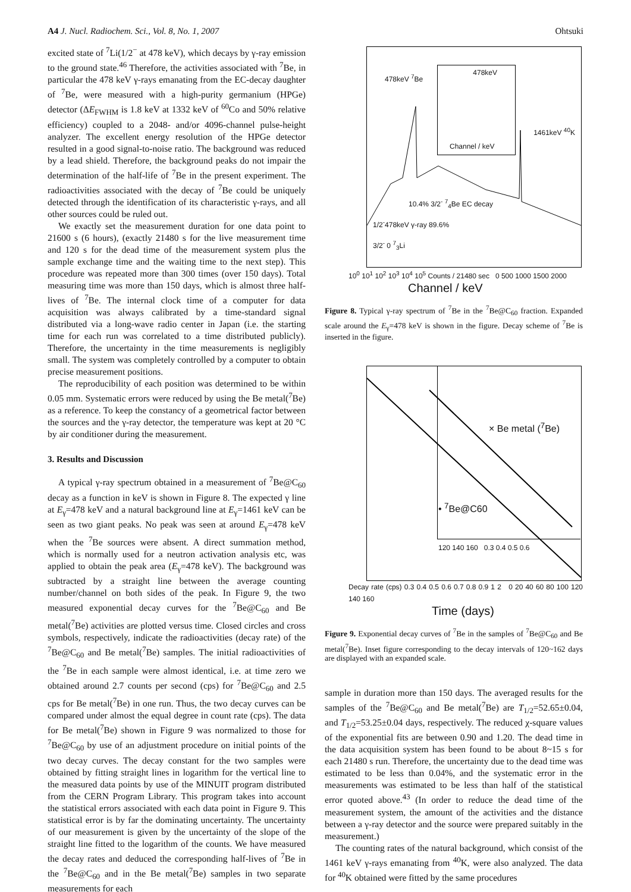A4 J. Nucl. Radiochem. Sci., Vol. 8, No. 1, 2007 Ohtsuki
excited state of <sup>7</sup>Li(1/2<sup>−</sup> at 478 keV), which decays by γ-ray emission to the ground state.<sup>46</sup> Therefore, the activities associated with <sup>7</sup>Be, in particular the 478 keV γ-rays emanating from the EC-decay daughter of <sup>7</sup>Be, were measured with a high-purity germanium (HPGe) detector (ΔE<sub>FWHM</sub> is 1.8 keV at 1332 keV of <sup>60</sup>Co and 50% relative efficiency) coupled to a 2048- and/or 4096-channel pulse-height analyzer. The excellent energy resolution of the HPGe detector resulted in a good signal-to-noise ratio. The background was reduced by a lead shield. Therefore, the background peaks do not impair the determination of the half-life of <sup>7</sup>Be in the present experiment. The radioactivities associated with the decay of <sup>7</sup>Be could be uniquely detected through the identification of its characteristic γ-rays, and all other sources could be ruled out.
We exactly set the measurement duration for one data point to 21600 s (6 hours), (exactly 21480 s for the live measurement time and 120 s for the dead time of the measurement system plus the sample exchange time and the waiting time to the next step). This procedure was repeated more than 300 times (over 150 days). Total measuring time was more than 150 days, which is almost three half-lives of <sup>7</sup>Be. The internal clock time of a computer for data acquisition was always calibrated by a time-standard signal distributed via a long-wave radio center in Japan (i.e. the starting time for each run was correlated to a time distributed publicly). Therefore, the uncertainty in the time measurements is negligibly small. The system was completely controlled by a computer to obtain precise measurement positions.
The reproducibility of each position was determined to be within 0.05 mm. Systematic errors were reduced by using the Be metal(<sup>7</sup>Be) as a reference. To keep the constancy of a geometrical factor between the sources and the γ-ray detector, the temperature was kept at 20 °C by air conditioner during the measurement.
3. Results and Discussion
A typical γ-ray spectrum obtained in a measurement of <sup>7</sup>Be@C<sub>60</sub> decay as a function in keV is shown in Figure 8. The expected γ line at E<sub>γ</sub>=478 keV and a natural background line at E<sub>γ</sub>=1461 keV can be seen as two giant peaks. No peak was seen at around E<sub>γ</sub>=478 keV when the <sup>7</sup>Be sources were absent. A direct summation method, which is normally used for a neutron activation analysis etc, was applied to obtain the peak area (E<sub>γ</sub>=478 keV). The background was subtracted by a straight line between the average counting number/channel on both sides of the peak. In Figure 9, the two measured exponential decay curves for the <sup>7</sup>Be@C<sub>60</sub> and Be metal(<sup>7</sup>Be) activities are plotted versus time. Closed circles and cross symbols, respectively, indicate the radioactivities (decay rate) of the <sup>7</sup>Be@C<sub>60</sub> and Be metal(<sup>7</sup>Be) samples. The initial radioactivities of the <sup>7</sup>Be in each sample were almost identical, i.e. at time zero we obtained around 2.7 counts per second (cps) for <sup>7</sup>Be@C<sub>60</sub> and 2.5 cps for Be metal(<sup>7</sup>Be) in one run. Thus, the two decay curves can be compared under almost the equal degree in count rate (cps). The data for Be metal(<sup>7</sup>Be) shown in Figure 9 was normalized to those for <sup>7</sup>Be@C<sub>60</sub> by use of an adjustment procedure on initial points of the two decay curves. The decay constant for the two samples were obtained by fitting straight lines in logarithm for the vertical line to the measured data points by use of the MINUIT program distributed from the CERN Program Library. This program takes into account the statistical errors associated with each data point in Figure 9. This statistical error is by far the dominating uncertainty. The uncertainty of our measurement is given by the uncertainty of the slope of the straight line fitted to the logarithm of the counts. We have measured the decay rates and deduced the corresponding half-lives of <sup>7</sup>Be in the <sup>7</sup>Be@C<sub>60</sub> and in the Be metal(<sup>7</sup>Be) samples in two separate measurements for each
478keV
Channel / keV
478keV <sup>7</sup>Be
1461keV <sup>40</sup>K
10.4% 3/2<sup>-</sup> <sup>7</sup><sub>4</sub>Be EC decay
1/2<sup>-</sup>478keV γ-ray 89.6%
3/2<sup>-</sup> 0 <sup>7</sup><sub>3</sub>Li
10<sup>0</sup> 10<sup>1</sup> 10<sup>2</sup> 10<sup>3</sup> 10<sup>4</sup> 10<sup>5</sup> Counts / 21480 sec 0 500 1000 1500 2000
Channel / keV
Figure 8. Typical γ-ray spectrum of <sup>7</sup>Be in the <sup>7</sup>Be@C<sub>60</sub> fraction. Expanded scale around the E<sub>γ</sub>=478 keV is shown in the figure. Decay scheme of <sup>7</sup>Be is inserted in the figure.
× Be metal (<sup>7</sup>Be)
• <sup>7</sup>Be@C60
120 140 160 0.3 0.4 0.5 0.6
Decay rate (cps) 0.3 0.4 0.5 0.6 0.7 0.8 0.9 1 2 0 20 40 60 80 100 120 140 160
Time (days)
Figure 9. Exponential decay curves of <sup>7</sup>Be in the samples of <sup>7</sup>Be@C<sub>60</sub> and Be metal(<sup>7</sup>Be). Inset figure corresponding to the decay intervals of 120~162 days are displayed with an expanded scale.
sample in duration more than 150 days. The averaged results for the samples of the <sup>7</sup>Be@C<sub>60</sub> and Be metal(<sup>7</sup>Be) are T<sub>1/2</sub>=52.65±0.04, and T<sub>1/2</sub>=53.25±0.04 days, respectively. The reduced χ-square values of the exponential fits are between 0.90 and 1.20. The dead time in the data acquisition system has been found to be about 8~15 s for each 21480 s run. Therefore, the uncertainty due to the dead time was estimated to be less than 0.04%, and the systematic error in the measurements was estimated to be less than half of the statistical error quoted above.<sup>43</sup> (In order to reduce the dead time of the measurement system, the amount of the activities and the distance between a γ-ray detector and the source were prepared suitably in the measurement.)
The counting rates of the natural background, which consist of the 1461 keV γ-rays emanating from <sup>40</sup>K, were also analyzed. The data for <sup>40</sup>K obtained were fitted by the same procedures